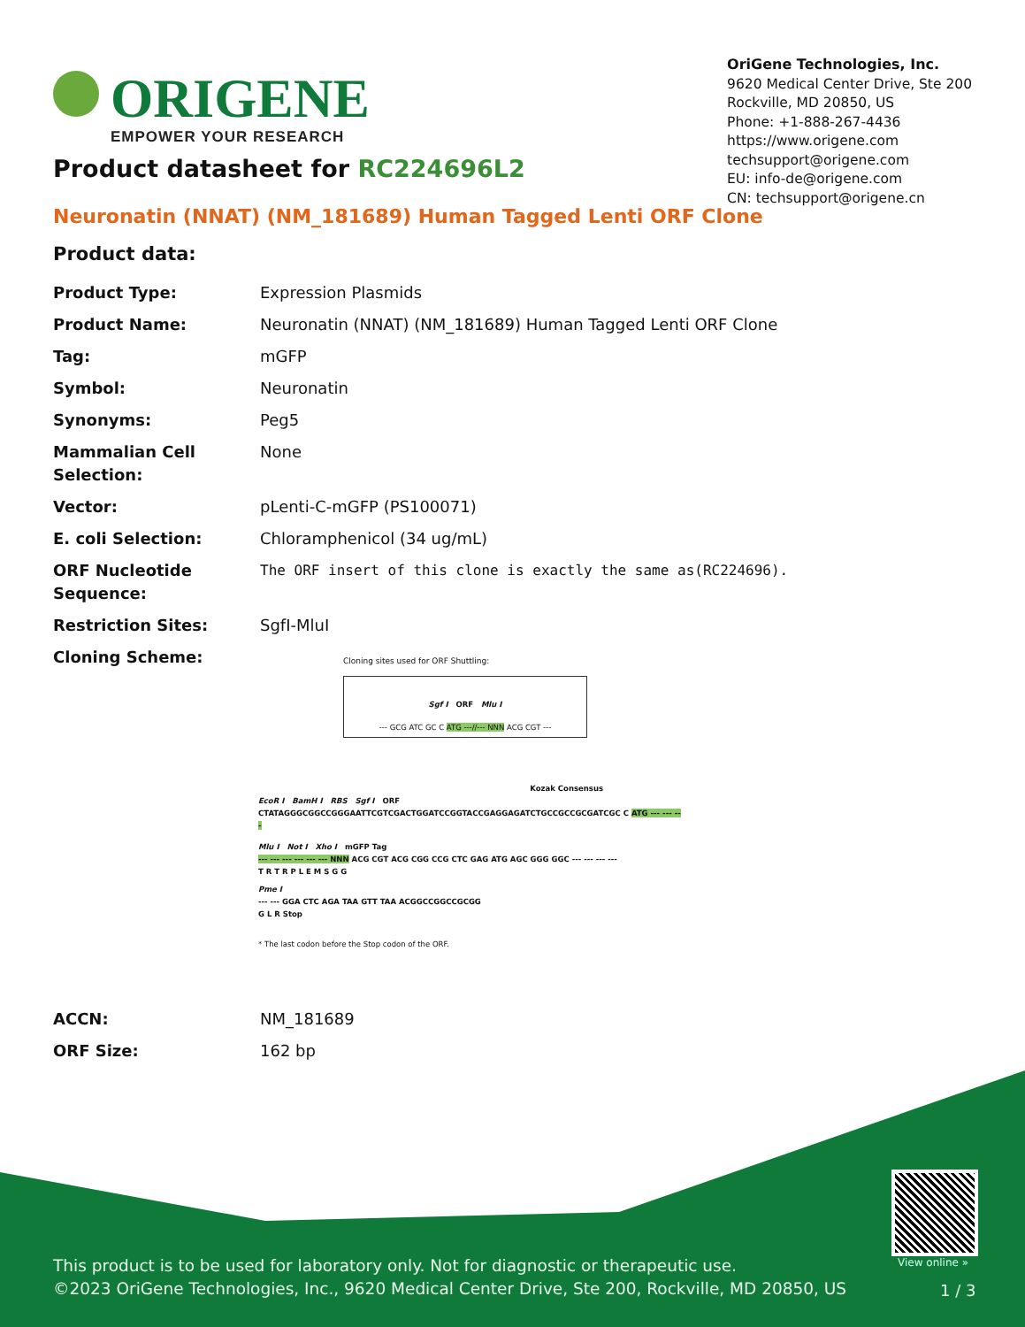ORIGENE
EMPOWER YOUR RESEARCH
OriGene Technologies, Inc.
9620 Medical Center Drive, Ste 200
Rockville, MD 20850, US
Phone: +1-888-267-4436
https://www.origene.com
techsupport@origene.com
EU: info-de@origene.com
CN: techsupport@origene.cn
Product datasheet for RC224696L2
Neuronatin (NNAT) (NM_181689) Human Tagged Lenti ORF Clone
Product data:
| Product Type: | Expression Plasmids |
| Product Name: | Neuronatin (NNAT) (NM_181689) Human Tagged Lenti ORF Clone |
| Tag: | mGFP |
| Symbol: | Neuronatin |
| Synonyms: | Peg5 |
| Mammalian Cell Selection: | None |
| Vector: | pLenti-C-mGFP (PS100071) |
| E. coli Selection: | Chloramphenicol (34 ug/mL) |
| ORF Nucleotide Sequence: | The ORF insert of this clone is exactly the same as(RC224696). |
| Restriction Sites: | SgfI-MluI |
| Cloning Scheme: | Cloning sites used for ORF Shuttling: Sgf I ORF Mlu I --- GCG ATC GC C ATG ---//--- NNN ACG CGT --- Kozak Consensus EcoR I BamH I RBS Sgf I ORF CTATAGGGCGGCCGGGAATTCGTCGACTGGATCCGGTACCGAGGAGATCTGCCGCCGCGATCGC C ATG --- --- --- Mlu I Not I Xho I mGFP Tag --- --- --- --- --- --- NNN ACG CGT ACG CGG CCG CTC GAG ATG AGC GGG GGC --- --- --- --- T R T R P L E M S G G Pme I --- --- GGA CTC AGA TAA GTT TAA ACGGCCGGCCGCGG G L R Stop * The last codon before the Stop codon of the ORF. |
| ACCN: | NM_181689 |
| ORF Size: | 162 bp |
View online »
This product is to be used for laboratory only. Not for diagnostic or therapeutic use.
©2023 OriGene Technologies, Inc., 9620 Medical Center Drive, Ste 200, Rockville, MD 20850, US
1 / 3